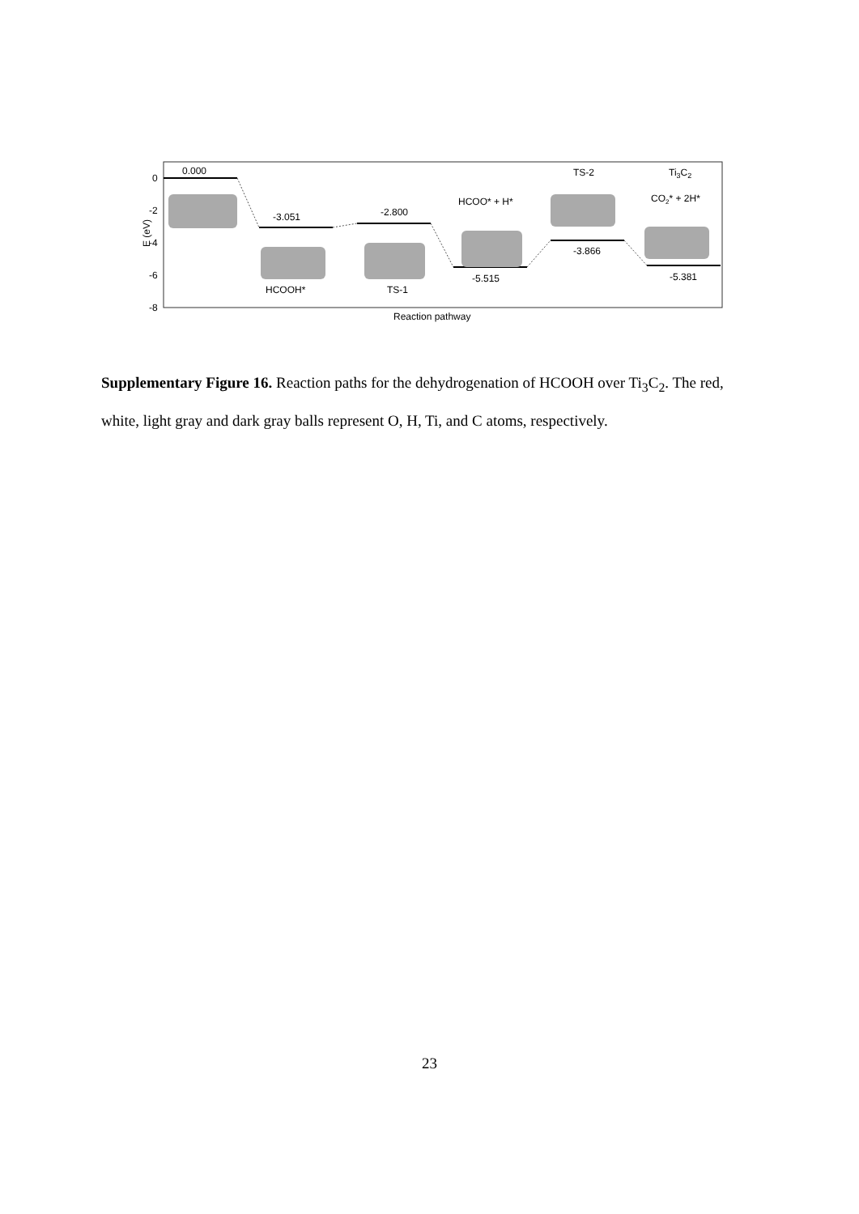0
-2
-4
-6
-8
E (eV)
0.000
-3.051
-2.800
-5.515
-3.866
-5.381
HCOOH*
TS-1
HCOO* + H*
TS-2
Ti3C2
CO2* + 2H*
Reaction pathway
Supplementary Figure 16. Reaction paths for the dehydrogenation of HCOOH over Ti<sub>3</sub>C<sub>2</sub>. The red, white, light gray and dark gray balls represent O, H, Ti, and C atoms, respectively.
23